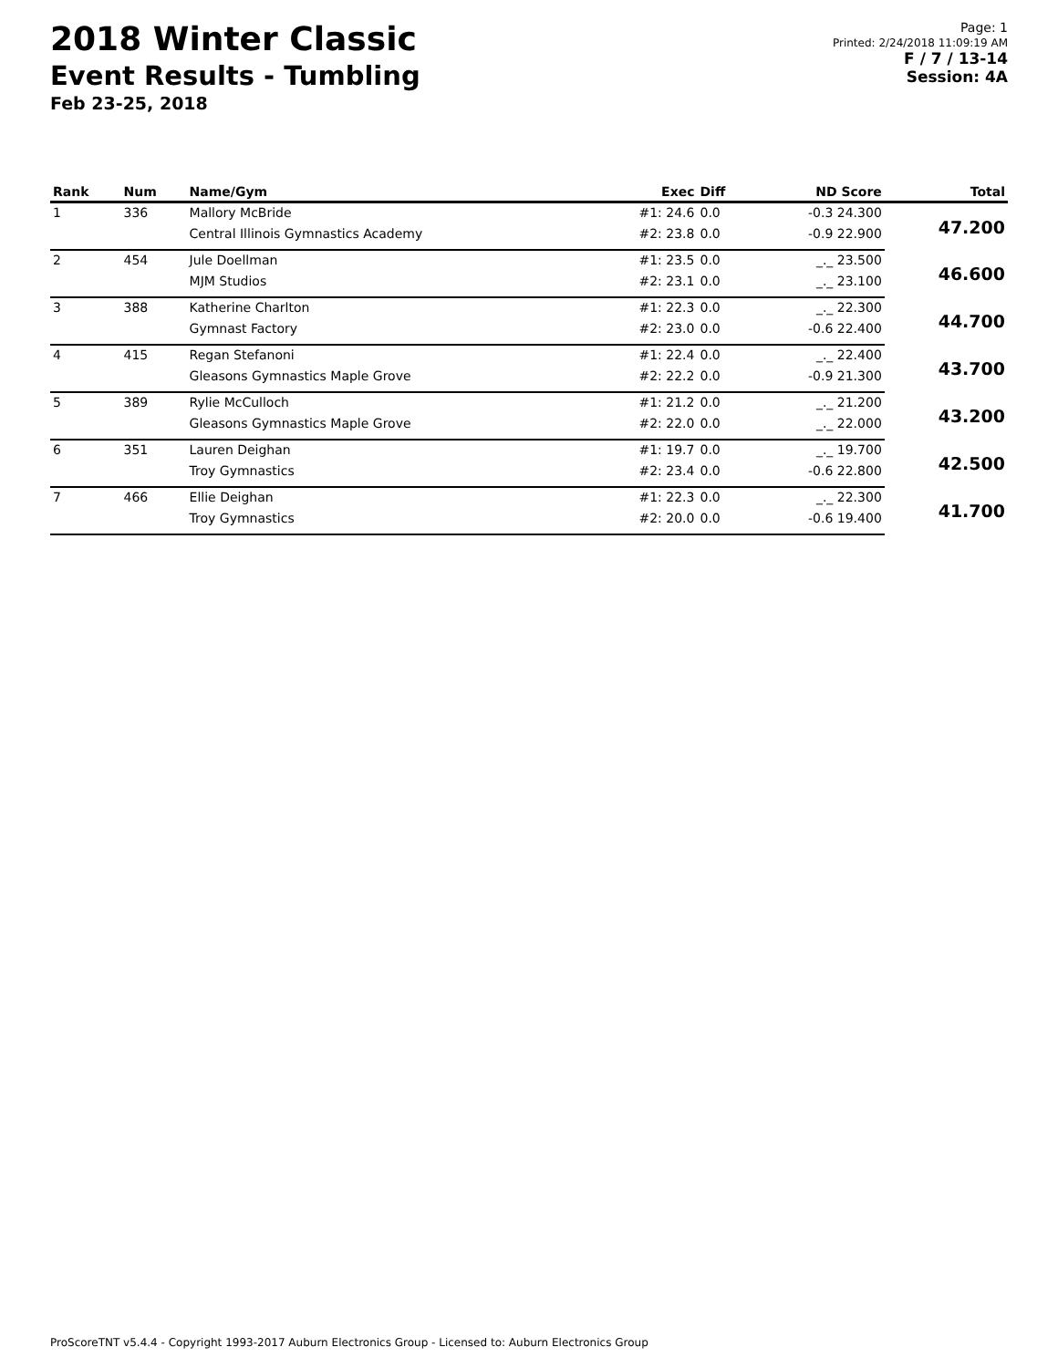2018 Winter Classic
Event Results - Tumbling
Feb 23-25, 2018
Page: 1
Printed: 2/24/2018 11:09:19 AM
F / 7 / 13-14
Session: 4A
| Rank | Num | Name/Gym | Exec | Diff | ND Score | Total |
| --- | --- | --- | --- | --- | --- | --- |
| 1 | 336 | Mallory McBride | #1: 24.6 | 0.0 | -0.3 24.300 | 47.200 |
| | | Central Illinois Gymnastics Academy | #2: 23.8 | 0.0 | -0.9 22.900 | |
| 2 | 454 | Jule Doellman | #1: 23.5 | 0.0 | _._ 23.500 | 46.600 |
| | | MJM Studios | #2: 23.1 | 0.0 | _._ 23.100 | |
| 3 | 388 | Katherine Charlton | #1: 22.3 | 0.0 | _._ 22.300 | 44.700 |
| | | Gymnast Factory | #2: 23.0 | 0.0 | -0.6 22.400 | |
| 4 | 415 | Regan Stefanoni | #1: 22.4 | 0.0 | _._ 22.400 | 43.700 |
| | | Gleasons Gymnastics Maple Grove | #2: 22.2 | 0.0 | -0.9 21.300 | |
| 5 | 389 | Rylie McCulloch | #1: 21.2 | 0.0 | _._ 21.200 | 43.200 |
| | | Gleasons Gymnastics Maple Grove | #2: 22.0 | 0.0 | _._ 22.000 | |
| 6 | 351 | Lauren Deighan | #1: 19.7 | 0.0 | _._ 19.700 | 42.500 |
| | | Troy Gymnastics | #2: 23.4 | 0.0 | -0.6 22.800 | |
| 7 | 466 | Ellie Deighan | #1: 22.3 | 0.0 | _._ 22.300 | 41.700 |
| | | Troy Gymnastics | #2: 20.0 | 0.0 | -0.6 19.400 | |
ProScoreTNT v5.4.4 - Copyright 1993-2017 Auburn Electronics Group - Licensed to: Auburn Electronics Group